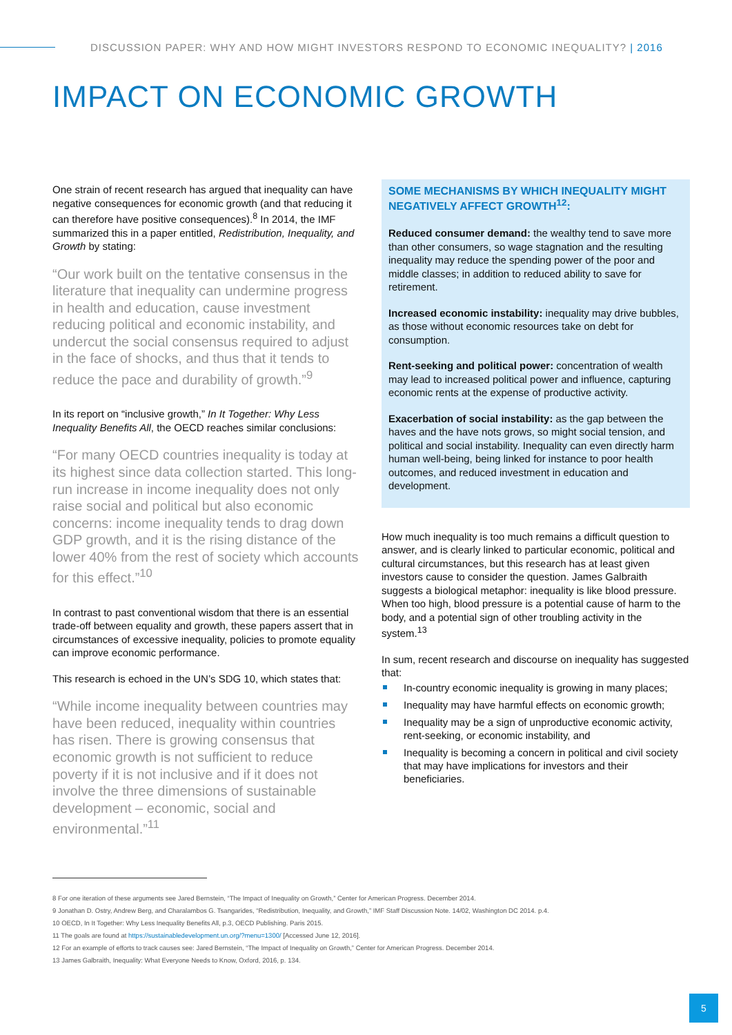DISCUSSION PAPER: WHY AND HOW MIGHT INVESTORS RESPOND TO ECONOMIC INEQUALITY? | 2016
IMPACT ON ECONOMIC GROWTH
One strain of recent research has argued that inequality can have negative consequences for economic growth (and that reducing it can therefore have positive consequences).<sup>8</sup> In 2014, the IMF summarized this in a paper entitled, Redistribution, Inequality, and Growth by stating:
“Our work built on the tentative consensus in the literature that inequality can undermine progress in health and education, cause investment reducing political and economic instability, and undercut the social consensus required to adjust in the face of shocks, and thus that it tends to reduce the pace and durability of growth.”<sup>9</sup>
In its report on “inclusive growth,” In It Together: Why Less Inequality Benefits All, the OECD reaches similar conclusions:
“For many OECD countries inequality is today at its highest since data collection started. This long-run increase in income inequality does not only raise social and political but also economic concerns: income inequality tends to drag down GDP growth, and it is the rising distance of the lower 40% from the rest of society which accounts for this effect.”<sup>10</sup>
In contrast to past conventional wisdom that there is an essential trade-off between equality and growth, these papers assert that in circumstances of excessive inequality, policies to promote equality can improve economic performance.
This research is echoed in the UN’s SDG 10, which states that:
“While income inequality between countries may have been reduced, inequality within countries has risen. There is growing consensus that economic growth is not sufficient to reduce poverty if it is not inclusive and if it does not involve the three dimensions of sustainable development – economic, social and environmental.”<sup>11</sup>
SOME MECHANISMS BY WHICH INEQUALITY MIGHT NEGATIVELY AFFECT GROWTH<sup>12</sup>:
Reduced consumer demand: the wealthy tend to save more than other consumers, so wage stagnation and the resulting inequality may reduce the spending power of the poor and middle classes; in addition to reduced ability to save for retirement.
Increased economic instability: inequality may drive bubbles, as those without economic resources take on debt for consumption.
Rent-seeking and political power: concentration of wealth may lead to increased political power and influence, capturing economic rents at the expense of productive activity.
Exacerbation of social instability: as the gap between the haves and the have nots grows, so might social tension, and political and social instability. Inequality can even directly harm human well-being, being linked for instance to poor health outcomes, and reduced investment in education and development.
How much inequality is too much remains a difficult question to answer, and is clearly linked to particular economic, political and cultural circumstances, but this research has at least given investors cause to consider the question. James Galbraith suggests a biological metaphor: inequality is like blood pressure. When too high, blood pressure is a potential cause of harm to the body, and a potential sign of other troubling activity in the system.<sup>13</sup>
In sum, recent research and discourse on inequality has suggested that:
In-country economic inequality is growing in many places;
Inequality may have harmful effects on economic growth;
Inequality may be a sign of unproductive economic activity, rent-seeking, or economic instability, and
Inequality is becoming a concern in political and civil society that may have implications for investors and their beneficiaries.
8 For one iteration of these arguments see Jared Bernstein, “The Impact of Inequality on Growth,” Center for American Progress. December 2014.
9 Jonathan D. Ostry, Andrew Berg, and Charalambos G. Tsangarides, “Redistribution, Inequality, and Growth,” IMF Staff Discussion Note. 14/02, Washington DC 2014. p.4.
10 OECD, In It Together: Why Less Inequality Benefits All, p.3, OECD Publishing. Paris 2015.
11 The goals are found at https://sustainabledevelopment.un.org/?menu=1300/ [Accessed June 12, 2016].
12 For an example of efforts to track causes see: Jared Bernstein, “The Impact of Inequality on Growth,” Center for American Progress. December 2014.
13 James Galbraith, Inequality: What Everyone Needs to Know, Oxford, 2016, p. 134.
5